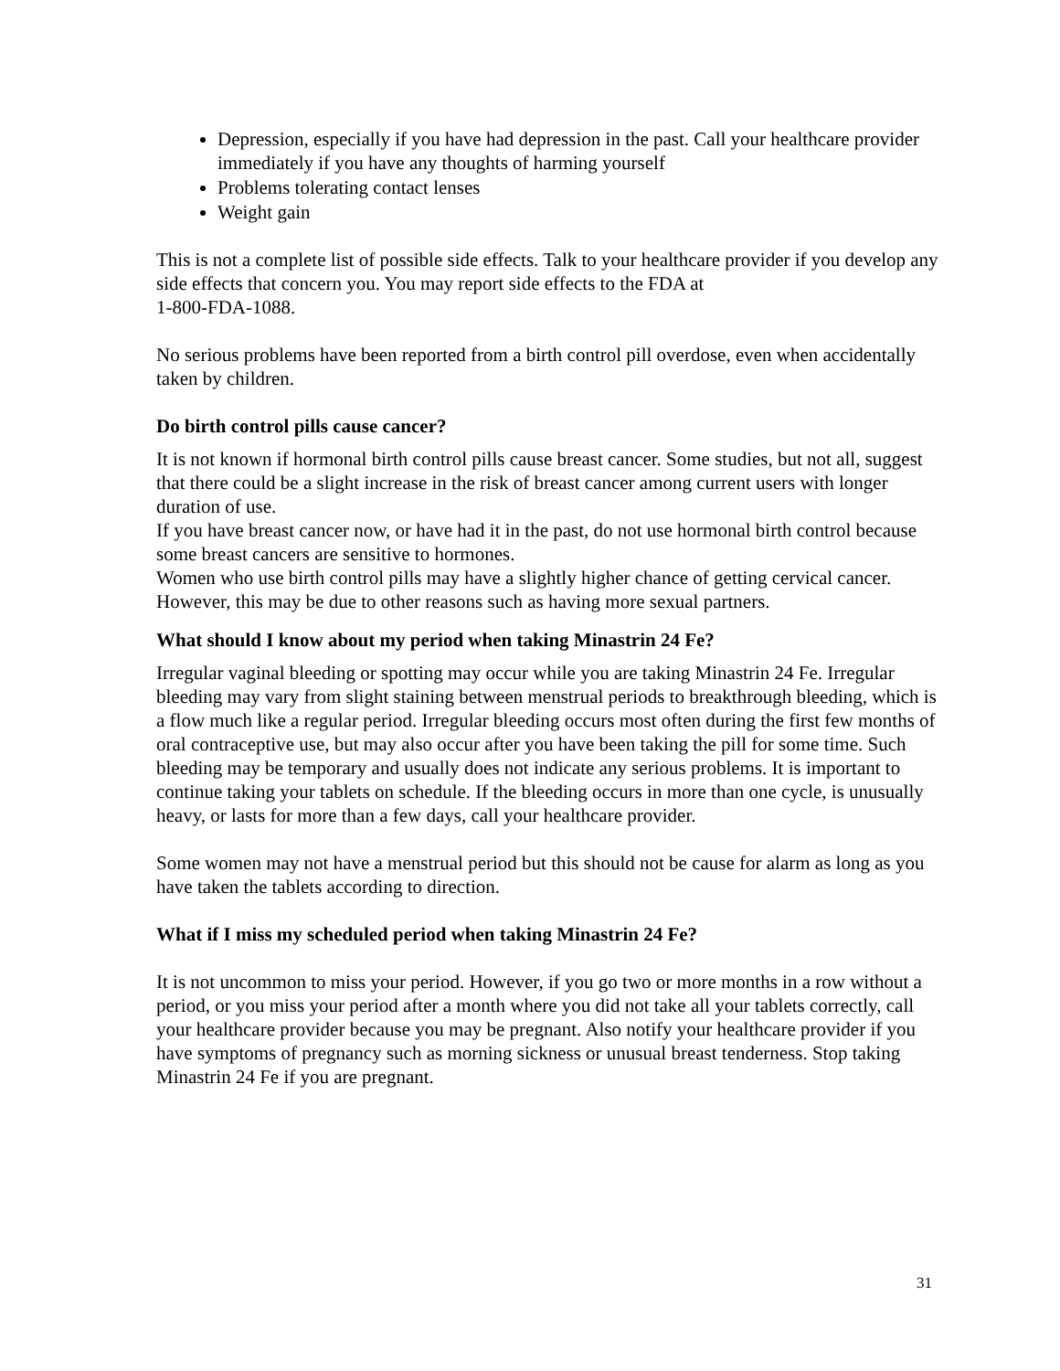Depression, especially if you have had depression in the past. Call your healthcare provider immediately if you have any thoughts of harming yourself
Problems tolerating contact lenses
Weight gain
This is not a complete list of possible side effects. Talk to your healthcare provider if you develop any side effects that concern you. You may report side effects to the FDA at
1-800-FDA-1088.
No serious problems have been reported from a birth control pill overdose, even when accidentally taken by children.
Do birth control pills cause cancer?
It is not known if hormonal birth control pills cause breast cancer. Some studies, but not all, suggest that there could be a slight increase in the risk of breast cancer among current users with longer duration of use.
If you have breast cancer now, or have had it in the past, do not use hormonal birth control because some breast cancers are sensitive to hormones.
Women who use birth control pills may have a slightly higher chance of getting cervical cancer. However, this may be due to other reasons such as having more sexual partners.
What should I know about my period when taking Minastrin 24 Fe?
Irregular vaginal bleeding or spotting may occur while you are taking Minastrin 24 Fe. Irregular bleeding may vary from slight staining between menstrual periods to breakthrough bleeding, which is a flow much like a regular period. Irregular bleeding occurs most often during the first few months of oral contraceptive use, but may also occur after you have been taking the pill for some time. Such bleeding may be temporary and usually does not indicate any serious problems. It is important to continue taking your tablets on schedule. If the bleeding occurs in more than one cycle, is unusually heavy, or lasts for more than a few days, call your healthcare provider.
Some women may not have a menstrual period but this should not be cause for alarm as long as you have taken the tablets according to direction.
What if I miss my scheduled period when taking Minastrin 24 Fe?
It is not uncommon to miss your period. However, if you go two or more months in a row without a period, or you miss your period after a month where you did not take all your tablets correctly, call your healthcare provider because you may be pregnant. Also notify your healthcare provider if you have symptoms of pregnancy such as morning sickness or unusual breast tenderness. Stop taking Minastrin 24 Fe if you are pregnant.
31